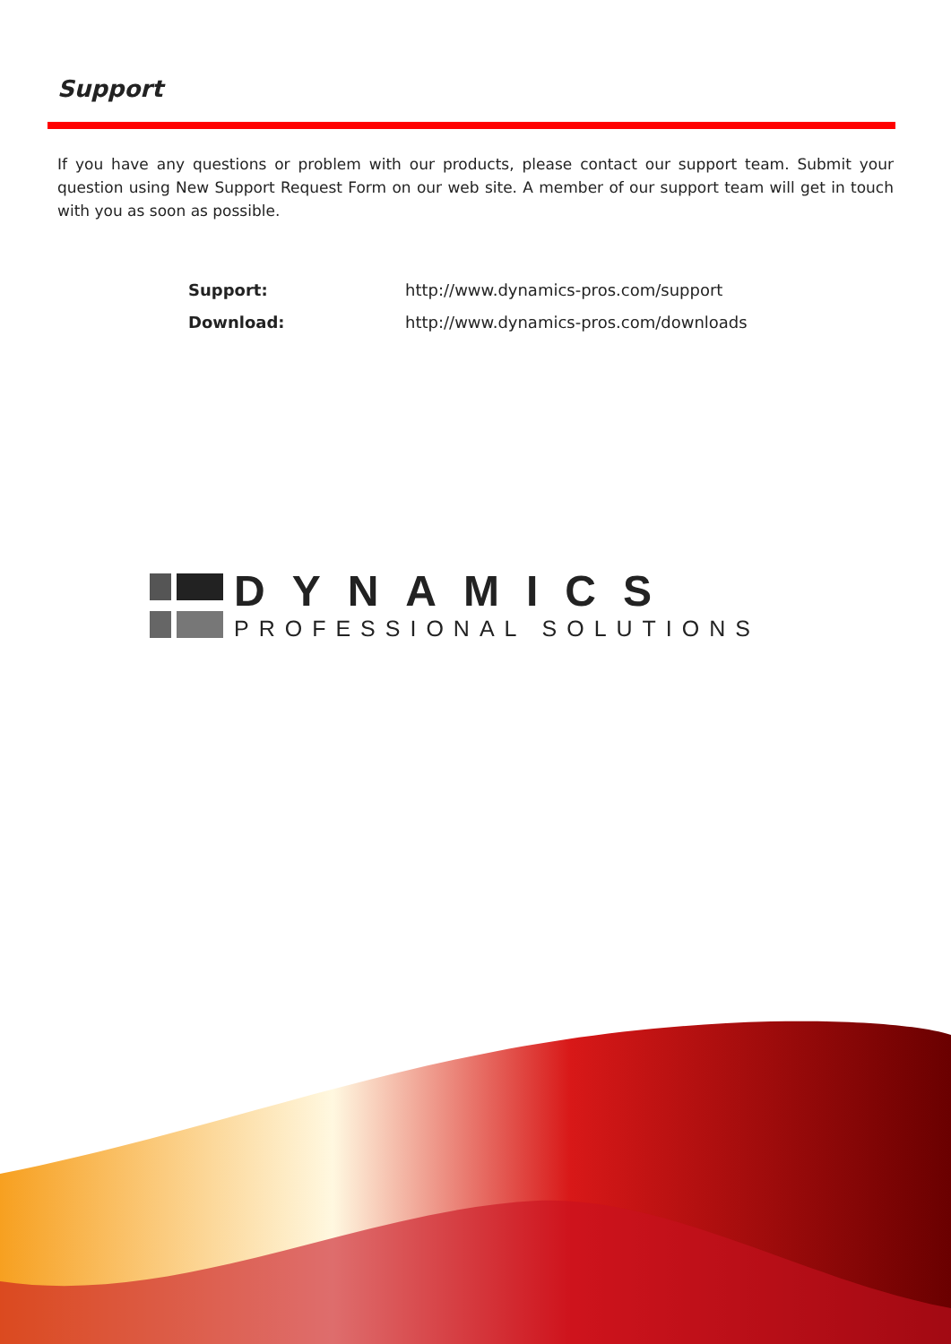Support
If you have any questions or problem with our products, please contact our support team. Submit your question using New Support Request Form on our web site. A member of our support team will get in touch with you as soon as possible.
| Support: | http://www.dynamics-pros.com/support |
| Download: | http://www.dynamics-pros.com/downloads |
DYNAMICS
PROFESSIONAL SOLUTIONS